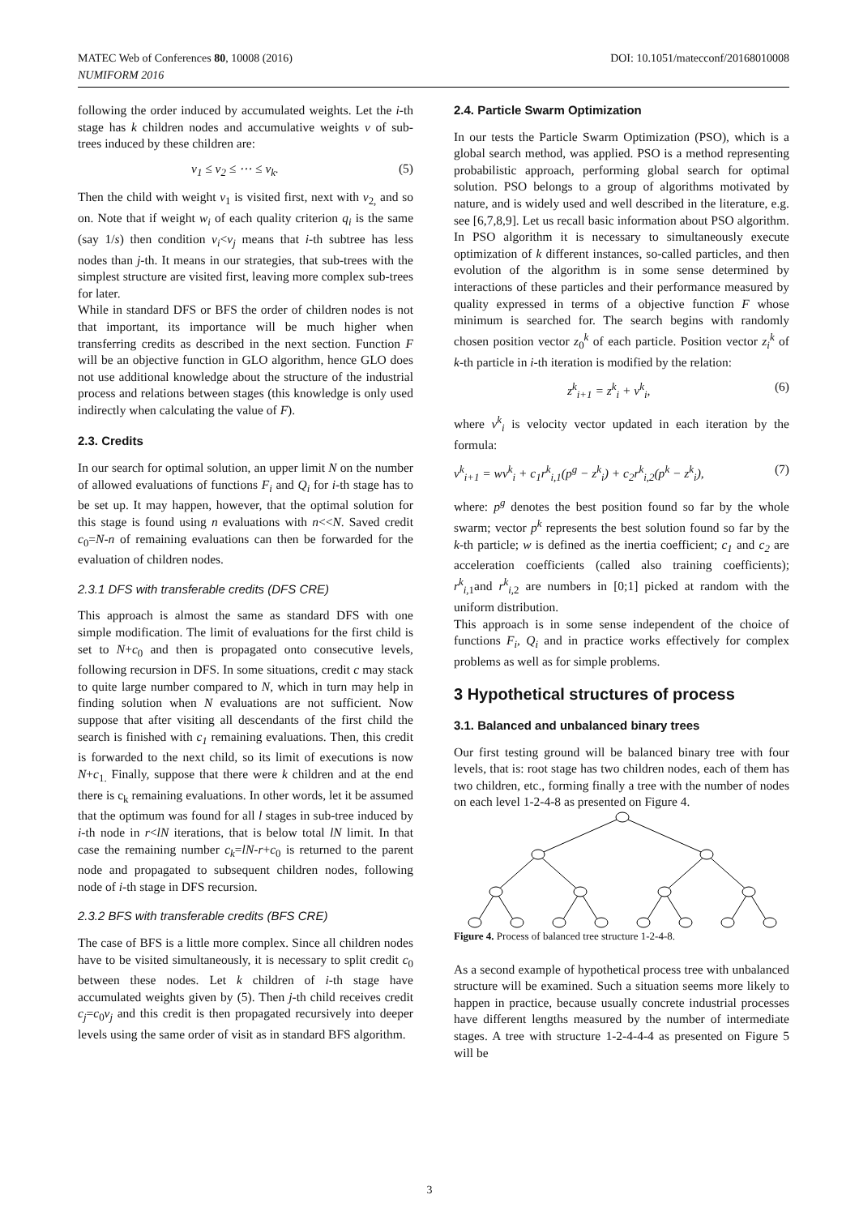MATEC Web of Conferences 80, 10008 (2016)
NUMIFORM 2016
DOI: 10.1051/matecconf/20168010008
following the order induced by accumulated weights. Let the i-th stage has k children nodes and accumulative weights v of sub-trees induced by these children are:
v<sub>1</sub> ≤ v<sub>2</sub> ≤ ⋯ ≤ v<sub>k</sub>. (5)
Then the child with weight v<sub>1</sub> is visited first, next with v<sub>2,</sub> and so on. Note that if weight w<sub>i</sub> of each quality criterion q<sub>i</sub> is the same (say 1/s) then condition v<sub>i</sub><v<sub>j</sub> means that i-th subtree has less nodes than j-th. It means in our strategies, that sub-trees with the simplest structure are visited first, leaving more complex sub-trees for later.
While in standard DFS or BFS the order of children nodes is not that important, its importance will be much higher when transferring credits as described in the next section. Function F will be an objective function in GLO algorithm, hence GLO does not use additional knowledge about the structure of the industrial process and relations between stages (this knowledge is only used indirectly when calculating the value of F).
2.3. Credits
In our search for optimal solution, an upper limit N on the number of allowed evaluations of functions F<sub>i</sub> and Q<sub>i</sub> for i-th stage has to be set up. It may happen, however, that the optimal solution for this stage is found using n evaluations with n<<N. Saved credit c<sub>0</sub>=N-n of remaining evaluations can then be forwarded for the evaluation of children nodes.
2.3.1 DFS with transferable credits (DFS CRE)
This approach is almost the same as standard DFS with one simple modification. The limit of evaluations for the first child is set to N+c<sub>0</sub> and then is propagated onto consecutive levels, following recursion in DFS. In some situations, credit c may stack to quite large number compared to N, which in turn may help in finding solution when N evaluations are not sufficient. Now suppose that after visiting all descendants of the first child the search is finished with c<sub>1</sub> remaining evaluations. Then, this credit is forwarded to the next child, so its limit of executions is now N+c<sub>1.</sub> Finally, suppose that there were k children and at the end there is c<sub>k</sub> remaining evaluations. In other words, let it be assumed that the optimum was found for all l stages in sub-tree induced by i-th node in r<lN iterations, that is below total lN limit. In that case the remaining number c<sub>k</sub>=lN-r+c<sub>0</sub> is returned to the parent node and propagated to subsequent children nodes, following node of i-th stage in DFS recursion.
2.3.2 BFS with transferable credits (BFS CRE)
The case of BFS is a little more complex. Since all children nodes have to be visited simultaneously, it is necessary to split credit c<sub>0</sub> between these nodes. Let k children of i-th stage have accumulated weights given by (5). Then j-th child receives credit c<sub>j</sub>=c<sub>0</sub>v<sub>j</sub> and this credit is then propagated recursively into deeper levels using the same order of visit as in standard BFS algorithm.
2.4. Particle Swarm Optimization
In our tests the Particle Swarm Optimization (PSO), which is a global search method, was applied. PSO is a method representing probabilistic approach, performing global search for optimal solution. PSO belongs to a group of algorithms motivated by nature, and is widely used and well described in the literature, e.g. see [6,7,8,9]. Let us recall basic information about PSO algorithm. In PSO algorithm it is necessary to simultaneously execute optimization of k different instances, so-called particles, and then evolution of the algorithm is in some sense determined by interactions of these particles and their performance measured by quality expressed in terms of a objective function F whose minimum is searched for. The search begins with randomly chosen position vector z<sub>0</sub><sup>k</sup> of each particle. Position vector z<sub>i</sub><sup>k</sup> of k-th particle in i-th iteration is modified by the relation:
z<sup>k</sup><sub>i+1</sub> = z<sup>k</sup><sub>i</sub> + v<sup>k</sup><sub>i</sub>, (6)
where v<sup>k</sup><sub>i</sub> is velocity vector updated in each iteration by the formula:
v<sup>k</sup><sub>i+1</sub> = wv<sup>k</sup><sub>i</sub> + c<sub>1</sub>r<sup>k</sup><sub>i,1</sub>(p<sup>g</sup> − z<sup>k</sup><sub>i</sub>) + c<sub>2</sub>r<sup>k</sup><sub>i,2</sub>(p<sup>k</sup> − z<sup>k</sup><sub>i</sub>), (7)
where: p<sup>g</sup> denotes the best position found so far by the whole swarm; vector p<sup>k</sup> represents the best solution found so far by the k-th particle; w is defined as the inertia coefficient; c<sub>1</sub> and c<sub>2</sub> are acceleration coefficients (called also training coefficients); r<sup>k</sup><sub>i,</sub><sub>1</sub>and r<sup>k</sup><sub>i,</sub><sub>2</sub> are numbers in [0;1] picked at random with the uniform distribution.
This approach is in some sense independent of the choice of functions F<sub>i</sub>, Q<sub>i</sub> and in practice works effectively for complex problems as well as for simple problems.
3 Hypothetical structures of process
3.1. Balanced and unbalanced binary trees
Our first testing ground will be balanced binary tree with four levels, that is: root stage has two children nodes, each of them has two children, etc., forming finally a tree with the number of nodes on each level 1-2-4-8 as presented on Figure 4.
Figure 4. Process of balanced tree structure 1-2-4-8.
As a second example of hypothetical process tree with unbalanced structure will be examined. Such a situation seems more likely to happen in practice, because usually concrete industrial processes have different lengths measured by the number of intermediate stages. A tree with structure 1-2-4-4-4 as presented on Figure 5 will be
3